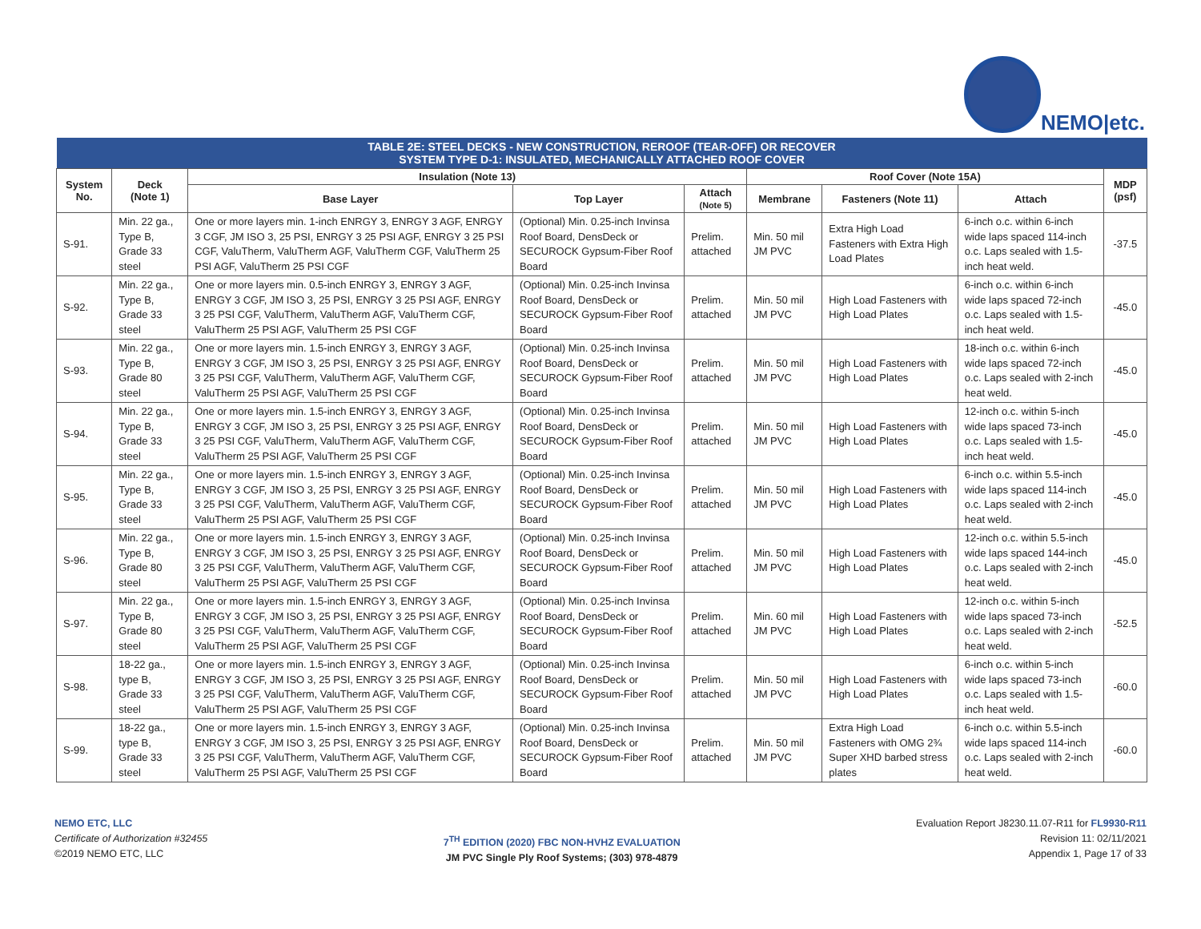NEMO|etc.
| TABLE 2E: STEEL DECKS - NEW CONSTRUCTION, REROOF (TEAR-OFF) OR RECOVER SYSTEM TYPE D-1: INSULATED, MECHANICALLY ATTACHED ROOF COVER | | | | | | | | |
| --- | --- | --- | --- | --- | --- | --- | --- | --- |
| System No. | Deck (Note 1) | Insulation (Note 13) | | | Roof Cover (Note 15A) | | | MDP (psf) |
| | | Base Layer | Top Layer | Attach (Note 5) | Membrane | Fasteners (Note 11) | Attach | |
| S-91. | Min. 22 ga., Type B, Grade 33 steel | One or more layers min. 1-inch ENRGY 3, ENRGY 3 AGF, ENRGY 3 CGF, JM ISO 3, 25 PSI, ENRGY 3 25 PSI AGF, ENRGY 3 25 PSI CGF, ValuTherm, ValuTherm AGF, ValuTherm CGF, ValuTherm 25 PSI AGF, ValuTherm 25 PSI CGF | (Optional) Min. 0.25-inch Invinsa Roof Board, DensDeck or SECUROCK Gypsum-Fiber Roof Board | Prelim. attached | Min. 50 mil JM PVC | Extra High Load Fasteners with Extra High Load Plates | 6-inch o.c. within 6-inch wide laps spaced 114-inch o.c. Laps sealed with 1.5-inch heat weld. | -37.5 |
| S-92. | Min. 22 ga., Type B, Grade 33 steel | One or more layers min. 0.5-inch ENRGY 3, ENRGY 3 AGF, ENRGY 3 CGF, JM ISO 3, 25 PSI, ENRGY 3 25 PSI AGF, ENRGY 3 25 PSI CGF, ValuTherm, ValuTherm AGF, ValuTherm CGF, ValuTherm 25 PSI AGF, ValuTherm 25 PSI CGF | (Optional) Min. 0.25-inch Invinsa Roof Board, DensDeck or SECUROCK Gypsum-Fiber Roof Board | Prelim. attached | Min. 50 mil JM PVC | High Load Fasteners with High Load Plates | 6-inch o.c. within 6-inch wide laps spaced 72-inch o.c. Laps sealed with 1.5-inch heat weld. | -45.0 |
| S-93. | Min. 22 ga., Type B, Grade 80 steel | One or more layers min. 1.5-inch ENRGY 3, ENRGY 3 AGF, ENRGY 3 CGF, JM ISO 3, 25 PSI, ENRGY 3 25 PSI AGF, ENRGY 3 25 PSI CGF, ValuTherm, ValuTherm AGF, ValuTherm CGF, ValuTherm 25 PSI AGF, ValuTherm 25 PSI CGF | (Optional) Min. 0.25-inch Invinsa Roof Board, DensDeck or SECUROCK Gypsum-Fiber Roof Board | Prelim. attached | Min. 50 mil JM PVC | High Load Fasteners with High Load Plates | 18-inch o.c. within 6-inch wide laps spaced 72-inch o.c. Laps sealed with 2-inch heat weld. | -45.0 |
| S-94. | Min. 22 ga., Type B, Grade 33 steel | One or more layers min. 1.5-inch ENRGY 3, ENRGY 3 AGF, ENRGY 3 CGF, JM ISO 3, 25 PSI, ENRGY 3 25 PSI AGF, ENRGY 3 25 PSI CGF, ValuTherm, ValuTherm AGF, ValuTherm CGF, ValuTherm 25 PSI AGF, ValuTherm 25 PSI CGF | (Optional) Min. 0.25-inch Invinsa Roof Board, DensDeck or SECUROCK Gypsum-Fiber Roof Board | Prelim. attached | Min. 50 mil JM PVC | High Load Fasteners with High Load Plates | 12-inch o.c. within 5-inch wide laps spaced 73-inch o.c. Laps sealed with 1.5-inch heat weld. | -45.0 |
| S-95. | Min. 22 ga., Type B, Grade 33 steel | One or more layers min. 1.5-inch ENRGY 3, ENRGY 3 AGF, ENRGY 3 CGF, JM ISO 3, 25 PSI, ENRGY 3 25 PSI AGF, ENRGY 3 25 PSI CGF, ValuTherm, ValuTherm AGF, ValuTherm CGF, ValuTherm 25 PSI AGF, ValuTherm 25 PSI CGF | (Optional) Min. 0.25-inch Invinsa Roof Board, DensDeck or SECUROCK Gypsum-Fiber Roof Board | Prelim. attached | Min. 50 mil JM PVC | High Load Fasteners with High Load Plates | 6-inch o.c. within 5.5-inch wide laps spaced 114-inch o.c. Laps sealed with 2-inch heat weld. | -45.0 |
| S-96. | Min. 22 ga., Type B, Grade 80 steel | One or more layers min. 1.5-inch ENRGY 3, ENRGY 3 AGF, ENRGY 3 CGF, JM ISO 3, 25 PSI, ENRGY 3 25 PSI AGF, ENRGY 3 25 PSI CGF, ValuTherm, ValuTherm AGF, ValuTherm CGF, ValuTherm 25 PSI AGF, ValuTherm 25 PSI CGF | (Optional) Min. 0.25-inch Invinsa Roof Board, DensDeck or SECUROCK Gypsum-Fiber Roof Board | Prelim. attached | Min. 50 mil JM PVC | High Load Fasteners with High Load Plates | 12-inch o.c. within 5.5-inch wide laps spaced 144-inch o.c. Laps sealed with 2-inch heat weld. | -45.0 |
| S-97. | Min. 22 ga., Type B, Grade 80 steel | One or more layers min. 1.5-inch ENRGY 3, ENRGY 3 AGF, ENRGY 3 CGF, JM ISO 3, 25 PSI, ENRGY 3 25 PSI AGF, ENRGY 3 25 PSI CGF, ValuTherm, ValuTherm AGF, ValuTherm CGF, ValuTherm 25 PSI AGF, ValuTherm 25 PSI CGF | (Optional) Min. 0.25-inch Invinsa Roof Board, DensDeck or SECUROCK Gypsum-Fiber Roof Board | Prelim. attached | Min. 60 mil JM PVC | High Load Fasteners with High Load Plates | 12-inch o.c. within 5-inch wide laps spaced 73-inch o.c. Laps sealed with 2-inch heat weld. | -52.5 |
| S-98. | 18-22 ga., type B, Grade 33 steel | One or more layers min. 1.5-inch ENRGY 3, ENRGY 3 AGF, ENRGY 3 CGF, JM ISO 3, 25 PSI, ENRGY 3 25 PSI AGF, ENRGY 3 25 PSI CGF, ValuTherm, ValuTherm AGF, ValuTherm CGF, ValuTherm 25 PSI AGF, ValuTherm 25 PSI CGF | (Optional) Min. 0.25-inch Invinsa Roof Board, DensDeck or SECUROCK Gypsum-Fiber Roof Board | Prelim. attached | Min. 50 mil JM PVC | High Load Fasteners with High Load Plates | 6-inch o.c. within 5-inch wide laps spaced 73-inch o.c. Laps sealed with 1.5-inch heat weld. | -60.0 |
| S-99. | 18-22 ga., type B, Grade 33 steel | One or more layers min. 1.5-inch ENRGY 3, ENRGY 3 AGF, ENRGY 3 CGF, JM ISO 3, 25 PSI, ENRGY 3 25 PSI AGF, ENRGY 3 25 PSI CGF, ValuTherm, ValuTherm AGF, ValuTherm CGF, ValuTherm 25 PSI AGF, ValuTherm 25 PSI CGF | (Optional) Min. 0.25-inch Invinsa Roof Board, DensDeck or SECUROCK Gypsum-Fiber Roof Board | Prelim. attached | Min. 50 mil JM PVC | Extra High Load Fasteners with OMG 2¾ Super XHD barbed stress plates | 6-inch o.c. within 5.5-inch wide laps spaced 114-inch o.c. Laps sealed with 2-inch heat weld. | -60.0 |
NEMO ETC, LLC
Certificate of Authorization #32455
©2019 NEMO ETC, LLC
7<sup>TH</sup> EDITION (2020) FBC NON-HVHZ EVALUATION
JM PVC Single Ply Roof Systems; (303) 978-4879
Evaluation Report J8230.11.07-R11 for FL9930-R11
Revision 11: 02/11/2021
Appendix 1, Page 17 of 33